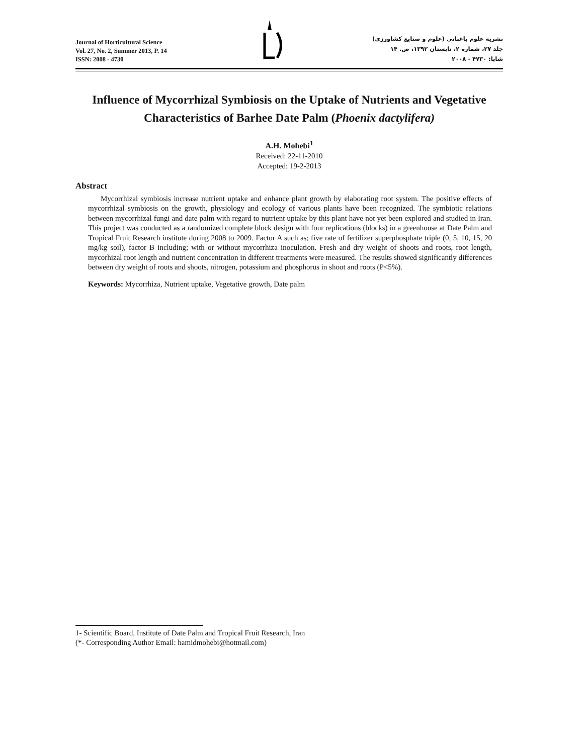Journal of Horticultural Science
Vol. 27, No. 2, Summer 2013, P. 14
ISSN: 2008 - 4730
نشریه علوم باغبانی (علوم و صنایع کشاورزی)
جلد ۲۷، شماره ۲، تابستان ۱۳۹۲، ص. ۱۴
شاپا: ۴۷۳۰ - ۲۰۰۸
Influence of Mycorrhizal Symbiosis on the Uptake of Nutrients and Vegetative Characteristics of Barhee Date Palm (Phoenix dactylifera)
A.H. Mohebi<sup>1</sup>
Received: 22-11-2010
Accepted: 19-2-2013
Abstract
Mycorrhizal symbiosis increase nutrient uptake and enhance plant growth by elaborating root system. The positive effects of mycorrhizal symbiosis on the growth, physiology and ecology of various plants have been recognized. The symbiotic relations between mycorrhizal fungi and date palm with regard to nutrient uptake by this plant have not yet been explored and studied in Iran. This project was conducted as a randomized complete block design with four replications (blocks) in a greenhouse at Date Palm and Tropical Fruit Research institute during 2008 to 2009. Factor A such as; five rate of fertilizer superphosphate triple (0, 5, 10, 15, 20 mg/kg soil), factor B including; with or without mycorrhiza inoculation. Fresh and dry weight of shoots and roots, root length, mycorhizal root length and nutrient concentration in different treatments were measured. The results showed significantly differences between dry weight of roots and shoots, nitrogen, potassium and phosphorus in shoot and roots (P<5%).
Keywords: Mycorrhiza, Nutrient uptake, Vegetative growth, Date palm
1- Scientific Board, Institute of Date Palm and Tropical Fruit Research, Iran
(*- Corresponding Author Email: hamidmohebi@hotmail.com)